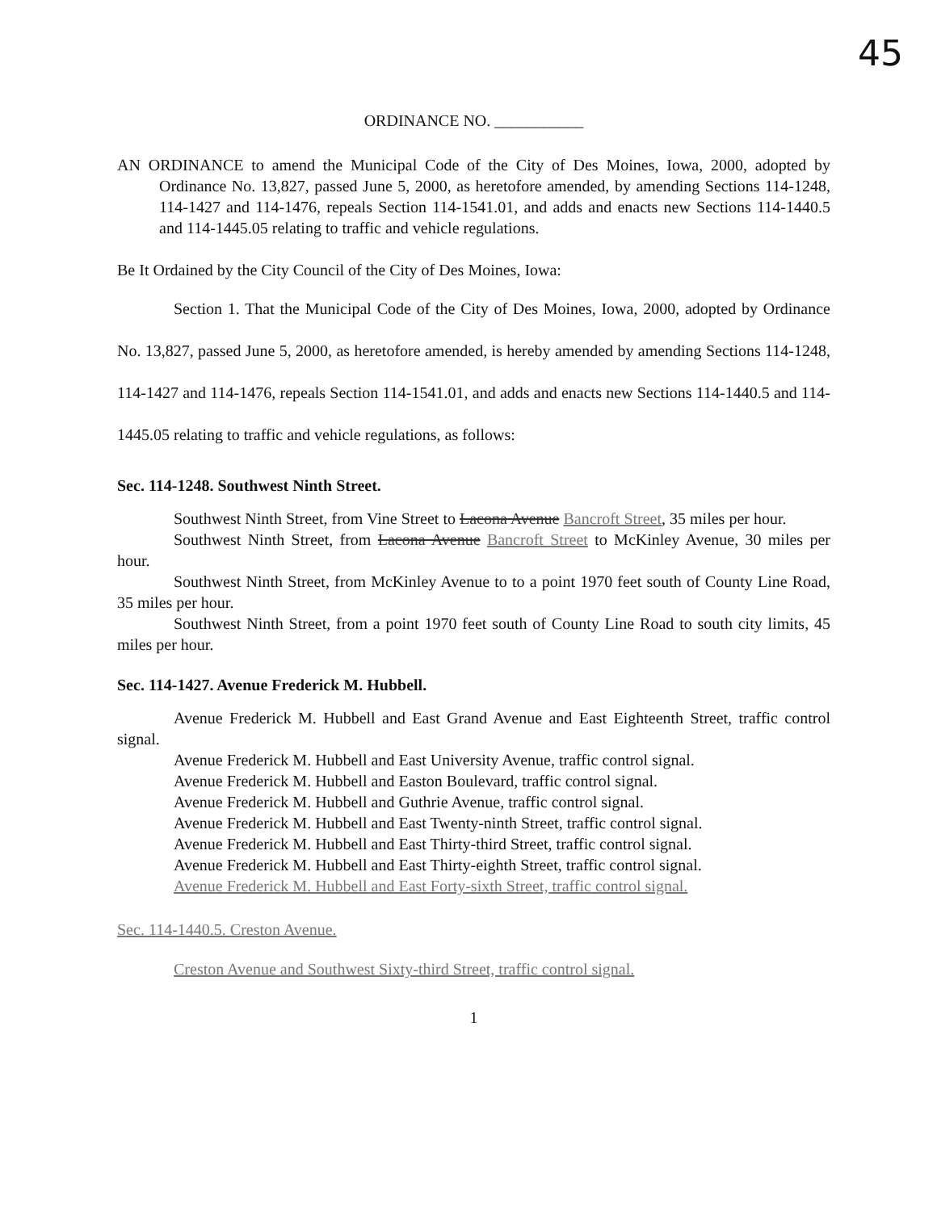45
ORDINANCE NO. ___________
AN ORDINANCE to amend the Municipal Code of the City of Des Moines, Iowa, 2000, adopted by Ordinance No. 13,827, passed June 5, 2000, as heretofore amended, by amending Sections 114-1248, 114-1427 and 114-1476, repeals Section 114-1541.01, and adds and enacts new Sections 114-1440.5 and 114-1445.05 relating to traffic and vehicle regulations.
Be It Ordained by the City Council of the City of Des Moines, Iowa:
Section 1. That the Municipal Code of the City of Des Moines, Iowa, 2000, adopted by Ordinance No. 13,827, passed June 5, 2000, as heretofore amended, is hereby amended by amending Sections 114-1248, 114-1427 and 114-1476, repeals Section 114-1541.01, and adds and enacts new Sections 114-1440.5 and 114-1445.05 relating to traffic and vehicle regulations, as follows:
Sec. 114-1248. Southwest Ninth Street.
Southwest Ninth Street, from Vine Street to Lacona Avenue Bancroft Street, 35 miles per hour.
Southwest Ninth Street, from Lacona Avenue Bancroft Street to McKinley Avenue, 30 miles per hour.
Southwest Ninth Street, from McKinley Avenue to to a point 1970 feet south of County Line Road, 35 miles per hour.
Southwest Ninth Street, from a point 1970 feet south of County Line Road to south city limits, 45 miles per hour.
Sec. 114-1427. Avenue Frederick M. Hubbell.
Avenue Frederick M. Hubbell and East Grand Avenue and East Eighteenth Street, traffic control signal.
Avenue Frederick M. Hubbell and East University Avenue, traffic control signal.
Avenue Frederick M. Hubbell and Easton Boulevard, traffic control signal.
Avenue Frederick M. Hubbell and Guthrie Avenue, traffic control signal.
Avenue Frederick M. Hubbell and East Twenty-ninth Street, traffic control signal.
Avenue Frederick M. Hubbell and East Thirty-third Street, traffic control signal.
Avenue Frederick M. Hubbell and East Thirty-eighth Street, traffic control signal.
Avenue Frederick M. Hubbell and East Forty-sixth Street, traffic control signal.
Sec. 114-1440.5. Creston Avenue.
Creston Avenue and Southwest Sixty-third Street, traffic control signal.
1